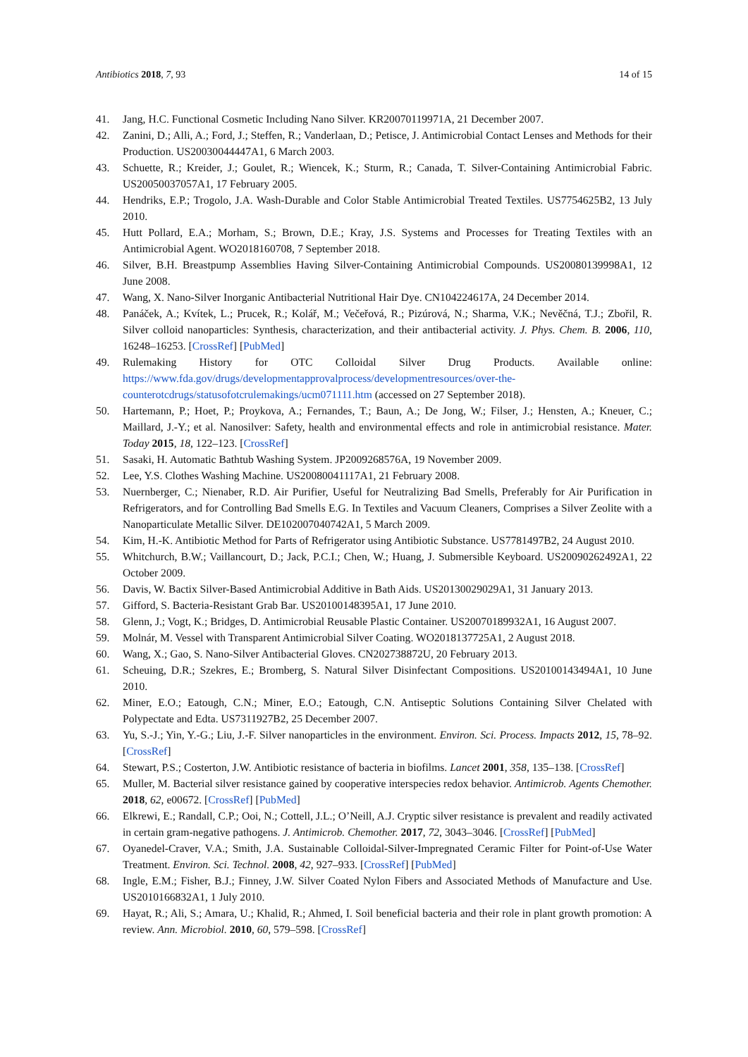Antibiotics 2018, 7, 93 14 of 15
41. Jang, H.C. Functional Cosmetic Including Nano Silver. KR20070119971A, 21 December 2007.
42. Zanini, D.; Alli, A.; Ford, J.; Steffen, R.; Vanderlaan, D.; Petisce, J. Antimicrobial Contact Lenses and Methods for their Production. US20030044447A1, 6 March 2003.
43. Schuette, R.; Kreider, J.; Goulet, R.; Wiencek, K.; Sturm, R.; Canada, T. Silver-Containing Antimicrobial Fabric. US20050037057A1, 17 February 2005.
44. Hendriks, E.P.; Trogolo, J.A. Wash-Durable and Color Stable Antimicrobial Treated Textiles. US7754625B2, 13 July 2010.
45. Hutt Pollard, E.A.; Morham, S.; Brown, D.E.; Kray, J.S. Systems and Processes for Treating Textiles with an Antimicrobial Agent. WO2018160708, 7 September 2018.
46. Silver, B.H. Breastpump Assemblies Having Silver-Containing Antimicrobial Compounds. US20080139998A1, 12 June 2008.
47. Wang, X. Nano-Silver Inorganic Antibacterial Nutritional Hair Dye. CN104224617A, 24 December 2014.
48. Panáček, A.; Kvítek, L.; Prucek, R.; Kolář, M.; Večeřová, R.; Pizúrová, N.; Sharma, V.K.; Nevěčná, T.J.; Zbořil, R. Silver colloid nanoparticles: Synthesis, characterization, and their antibacterial activity. J. Phys. Chem. B. 2006, 110, 16248–16253. [CrossRef] [PubMed]
49. Rulemaking History for OTC Colloidal Silver Drug Products. Available online: https://www.fda.gov/drugs/developmentapprovalprocess/developmentresources/over-the-counterotcdrugs/statusofotcrulemakings/ucm071111.htm (accessed on 27 September 2018).
50. Hartemann, P.; Hoet, P.; Proykova, A.; Fernandes, T.; Baun, A.; De Jong, W.; Filser, J.; Hensten, A.; Kneuer, C.; Maillard, J.-Y.; et al. Nanosilver: Safety, health and environmental effects and role in antimicrobial resistance. Mater. Today 2015, 18, 122–123. [CrossRef]
51. Sasaki, H. Automatic Bathtub Washing System. JP2009268576A, 19 November 2009.
52. Lee, Y.S. Clothes Washing Machine. US20080041117A1, 21 February 2008.
53. Nuernberger, C.; Nienaber, R.D. Air Purifier, Useful for Neutralizing Bad Smells, Preferably for Air Purification in Refrigerators, and for Controlling Bad Smells E.G. In Textiles and Vacuum Cleaners, Comprises a Silver Zeolite with a Nanoparticulate Metallic Silver. DE102007040742A1, 5 March 2009.
54. Kim, H.-K. Antibiotic Method for Parts of Refrigerator using Antibiotic Substance. US7781497B2, 24 August 2010.
55. Whitchurch, B.W.; Vaillancourt, D.; Jack, P.C.I.; Chen, W.; Huang, J. Submersible Keyboard. US20090262492A1, 22 October 2009.
56. Davis, W. Bactix Silver-Based Antimicrobial Additive in Bath Aids. US20130029029A1, 31 January 2013.
57. Gifford, S. Bacteria-Resistant Grab Bar. US20100148395A1, 17 June 2010.
58. Glenn, J.; Vogt, K.; Bridges, D. Antimicrobial Reusable Plastic Container. US20070189932A1, 16 August 2007.
59. Molnár, M. Vessel with Transparent Antimicrobial Silver Coating. WO2018137725A1, 2 August 2018.
60. Wang, X.; Gao, S. Nano-Silver Antibacterial Gloves. CN202738872U, 20 February 2013.
61. Scheuing, D.R.; Szekres, E.; Bromberg, S. Natural Silver Disinfectant Compositions. US20100143494A1, 10 June 2010.
62. Miner, E.O.; Eatough, C.N.; Miner, E.O.; Eatough, C.N. Antiseptic Solutions Containing Silver Chelated with Polypectate and Edta. US7311927B2, 25 December 2007.
63. Yu, S.-J.; Yin, Y.-G.; Liu, J.-F. Silver nanoparticles in the environment. Environ. Sci. Process. Impacts 2012, 15, 78–92. [CrossRef]
64. Stewart, P.S.; Costerton, J.W. Antibiotic resistance of bacteria in biofilms. Lancet 2001, 358, 135–138. [CrossRef]
65. Muller, M. Bacterial silver resistance gained by cooperative interspecies redox behavior. Antimicrob. Agents Chemother. 2018, 62, e00672. [CrossRef] [PubMed]
66. Elkrewi, E.; Randall, C.P.; Ooi, N.; Cottell, J.L.; O’Neill, A.J. Cryptic silver resistance is prevalent and readily activated in certain gram-negative pathogens. J. Antimicrob. Chemother. 2017, 72, 3043–3046. [CrossRef] [PubMed]
67. Oyanedel-Craver, V.A.; Smith, J.A. Sustainable Colloidal-Silver-Impregnated Ceramic Filter for Point-of-Use Water Treatment. Environ. Sci. Technol. 2008, 42, 927–933. [CrossRef] [PubMed]
68. Ingle, E.M.; Fisher, B.J.; Finney, J.W. Silver Coated Nylon Fibers and Associated Methods of Manufacture and Use. US2010166832A1, 1 July 2010.
69. Hayat, R.; Ali, S.; Amara, U.; Khalid, R.; Ahmed, I. Soil beneficial bacteria and their role in plant growth promotion: A review. Ann. Microbiol. 2010, 60, 579–598. [CrossRef]